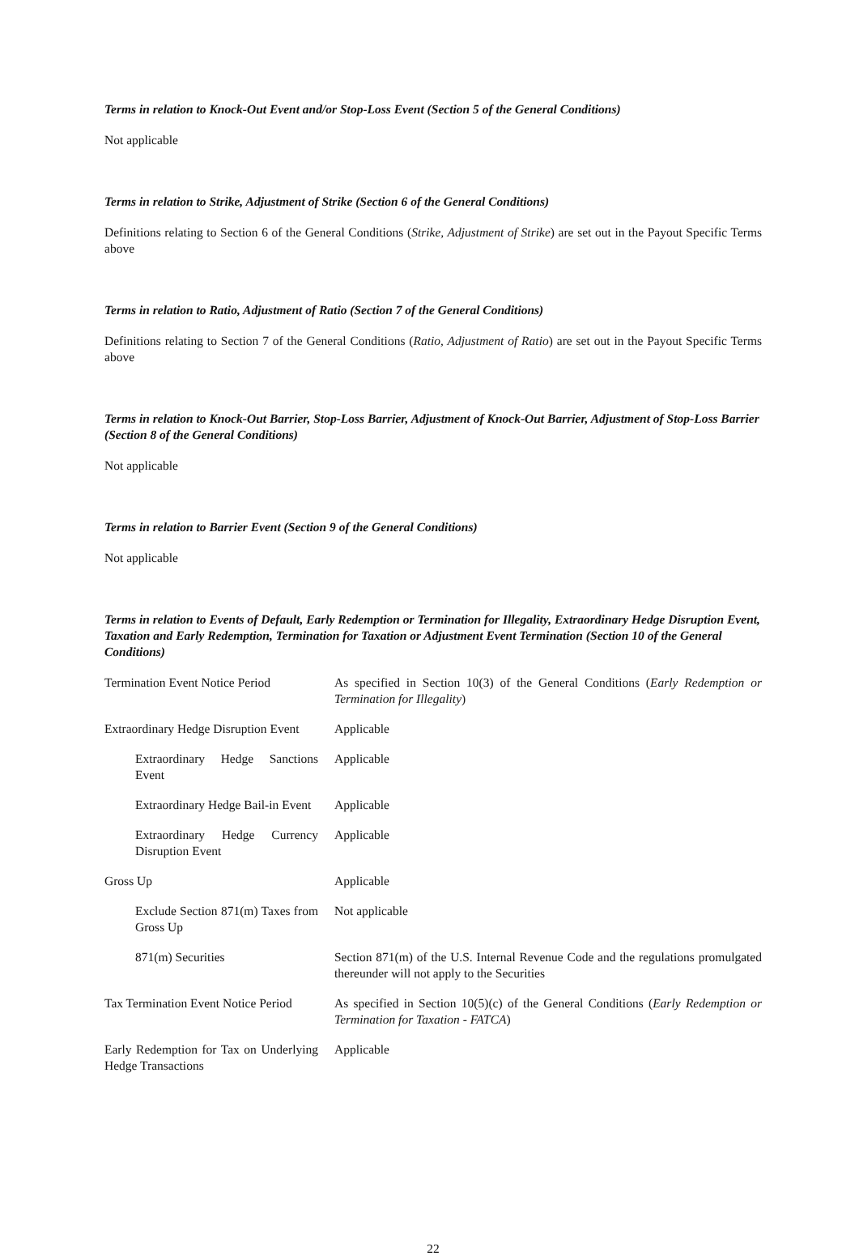Terms in relation to Knock-Out Event and/or Stop-Loss Event (Section 5 of the General Conditions)
Not applicable
Terms in relation to Strike, Adjustment of Strike (Section 6 of the General Conditions)
Definitions relating to Section 6 of the General Conditions (Strike, Adjustment of Strike) are set out in the Payout Specific Terms above
Terms in relation to Ratio, Adjustment of Ratio (Section 7 of the General Conditions)
Definitions relating to Section 7 of the General Conditions (Ratio, Adjustment of Ratio) are set out in the Payout Specific Terms above
Terms in relation to Knock-Out Barrier, Stop-Loss Barrier, Adjustment of Knock-Out Barrier, Adjustment of Stop-Loss Barrier (Section 8 of the General Conditions)
Not applicable
Terms in relation to Barrier Event (Section 9 of the General Conditions)
Not applicable
Terms in relation to Events of Default, Early Redemption or Termination for Illegality, Extraordinary Hedge Disruption Event, Taxation and Early Redemption, Termination for Taxation or Adjustment Event Termination (Section 10 of the General Conditions)
| Termination Event Notice Period | As specified in Section 10(3) of the General Conditions ( Early Redemption or Termination for Illegality ) |
| Extraordinary Hedge Disruption Event | Applicable |
| Extraordinary Hedge Sanctions Event | Applicable |
| Extraordinary Hedge Bail-in Event | Applicable |
| Extraordinary Hedge Currency Disruption Event | Applicable |
| Gross Up | Applicable |
| Exclude Section 871(m) Taxes from Gross Up | Not applicable |
| 871(m) Securities | Section 871(m) of the U.S. Internal Revenue Code and the regulations promulgated thereunder will not apply to the Securities |
| Tax Termination Event Notice Period | As specified in Section 10(5)(c) of the General Conditions ( Early Redemption or Termination for Taxation - FATCA ) |
| Early Redemption for Tax on Underlying Hedge Transactions | Applicable |
22